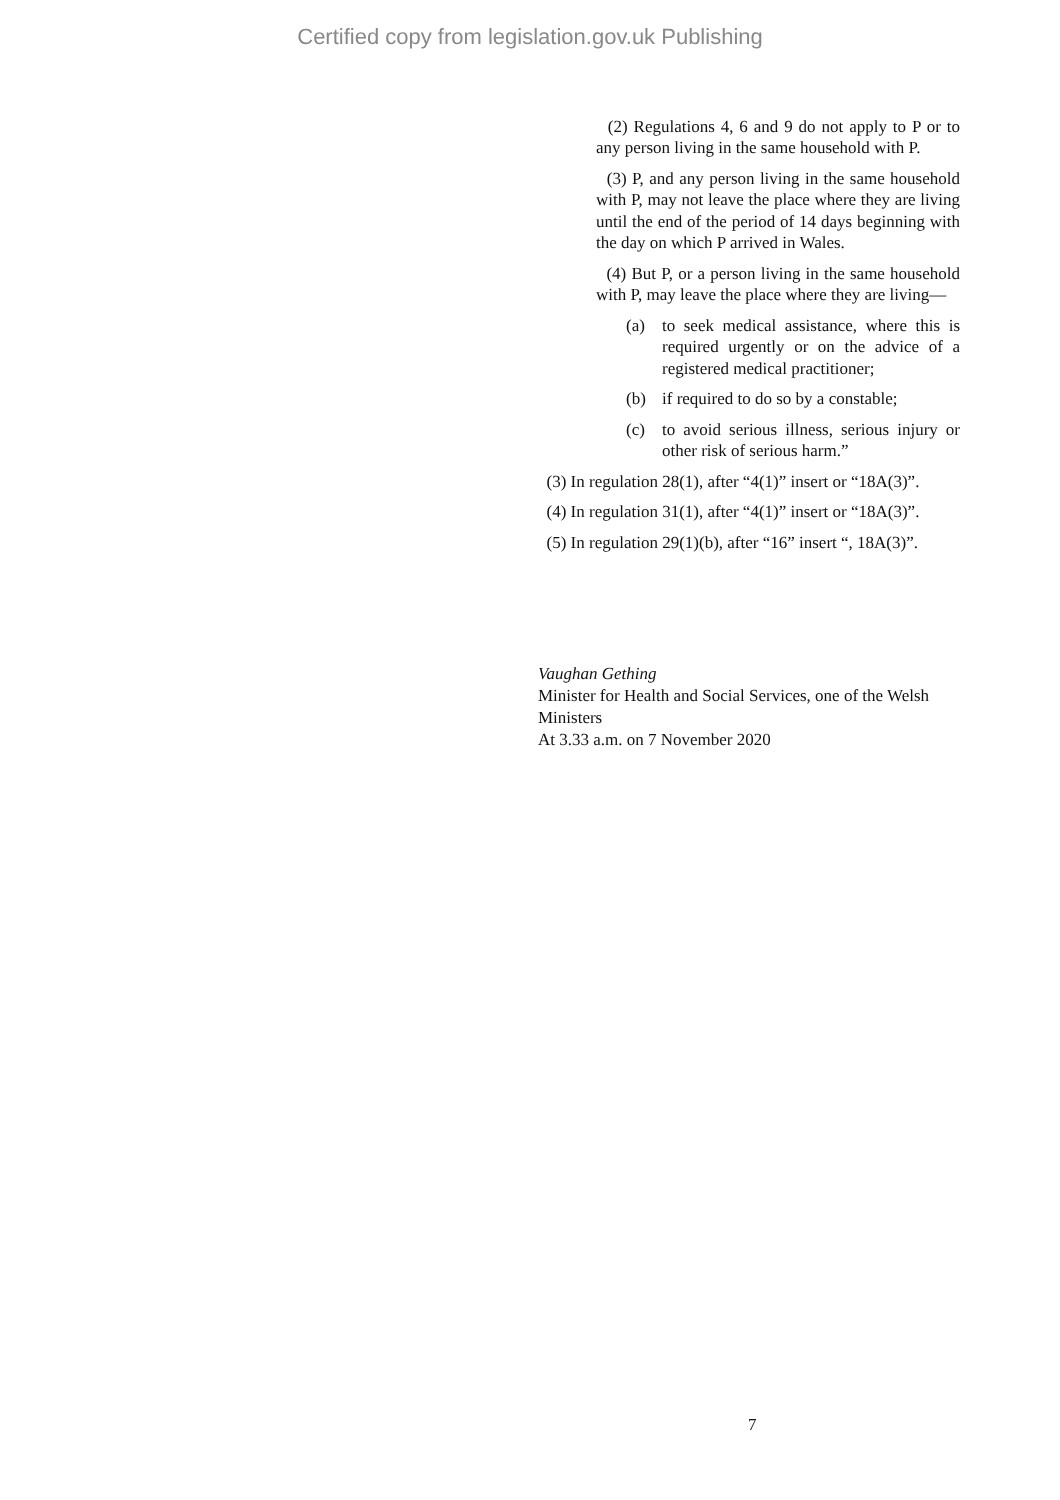Certified copy from legislation.gov.uk Publishing
(2) Regulations 4, 6 and 9 do not apply to P or to any person living in the same household with P.
(3) P, and any person living in the same household with P, may not leave the place where they are living until the end of the period of 14 days beginning with the day on which P arrived in Wales.
(4) But P, or a person living in the same household with P, may leave the place where they are living—
(a) to seek medical assistance, where this is required urgently or on the advice of a registered medical practitioner;
(b) if required to do so by a constable;
(c) to avoid serious illness, serious injury or other risk of serious harm.”
(3) In regulation 28(1), after “4(1)” insert or “18A(3)”.
(4) In regulation 31(1), after “4(1)” insert or “18A(3)”.
(5) In regulation 29(1)(b), after “16” insert “, 18A(3)”.
Vaughan Gething
Minister for Health and Social Services, one of the Welsh Ministers
At 3.33 a.m. on 7 November 2020
7